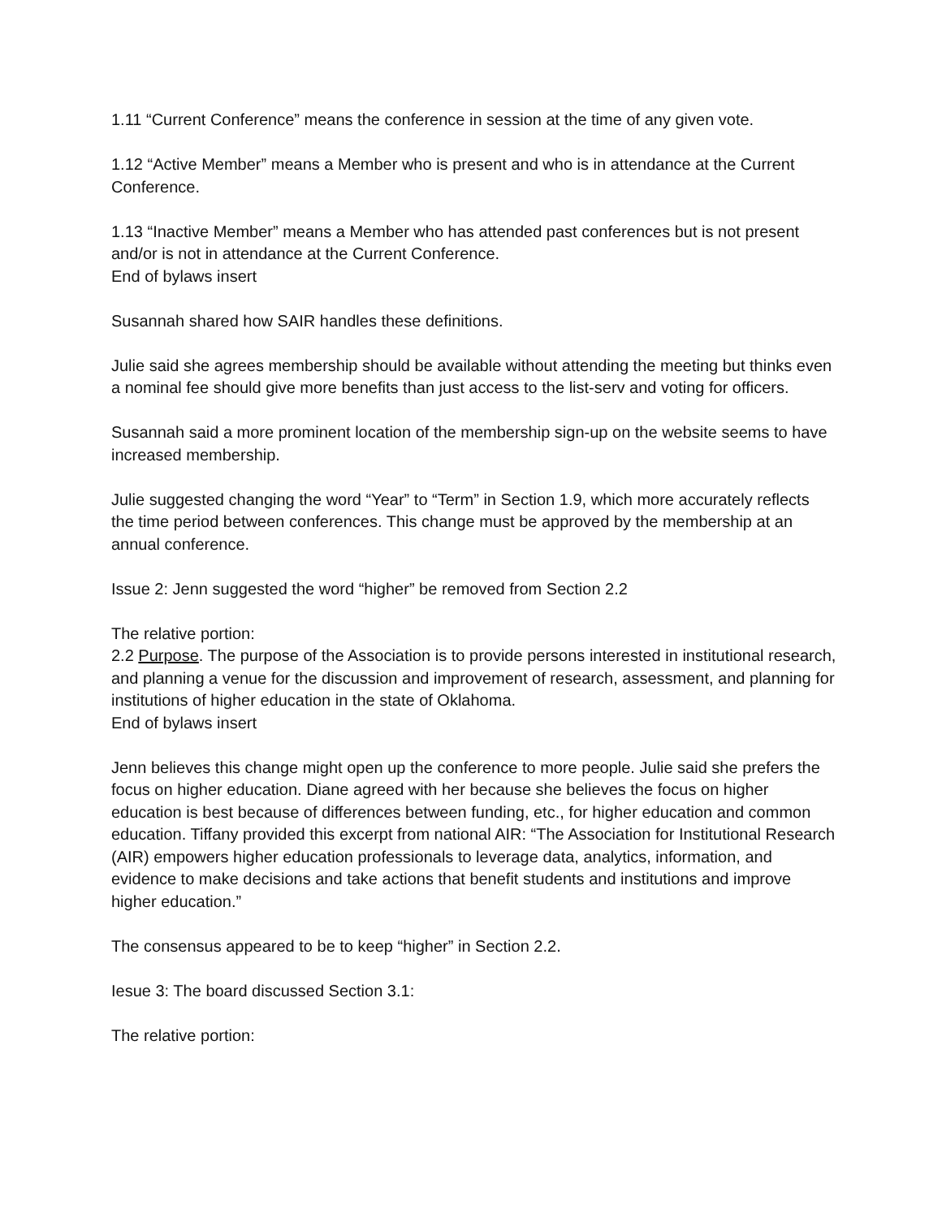1.11 “Current Conference” means the conference in session at the time of any given vote.
1.12 “Active Member” means a Member who is present and who is in attendance at the Current Conference.
1.13 “Inactive Member” means a Member who has attended past conferences but is not present and/or is not in attendance at the Current Conference.
End of bylaws insert
Susannah shared how SAIR handles these definitions.
Julie said she agrees membership should be available without attending the meeting but thinks even a nominal fee should give more benefits than just access to the list-serv and voting for officers.
Susannah said a more prominent location of the membership sign-up on the website seems to have increased membership.
Julie suggested changing the word “Year” to “Term” in Section 1.9, which more accurately reflects the time period between conferences. This change must be approved by the membership at an annual conference.
Issue 2: Jenn suggested the word “higher” be removed from Section 2.2
The relative portion:
2.2 Purpose. The purpose of the Association is to provide persons interested in institutional research, and planning a venue for the discussion and improvement of research, assessment, and planning for institutions of higher education in the state of Oklahoma.
End of bylaws insert
Jenn believes this change might open up the conference to more people. Julie said she prefers the focus on higher education. Diane agreed with her because she believes the focus on higher education is best because of differences between funding, etc., for higher education and common education. Tiffany provided this excerpt from national AIR: “The Association for Institutional Research (AIR) empowers higher education professionals to leverage data, analytics, information, and evidence to make decisions and take actions that benefit students and institutions and improve higher education.”
The consensus appeared to be to keep “higher” in Section 2.2.
Iesue 3: The board discussed Section 3.1:
The relative portion: